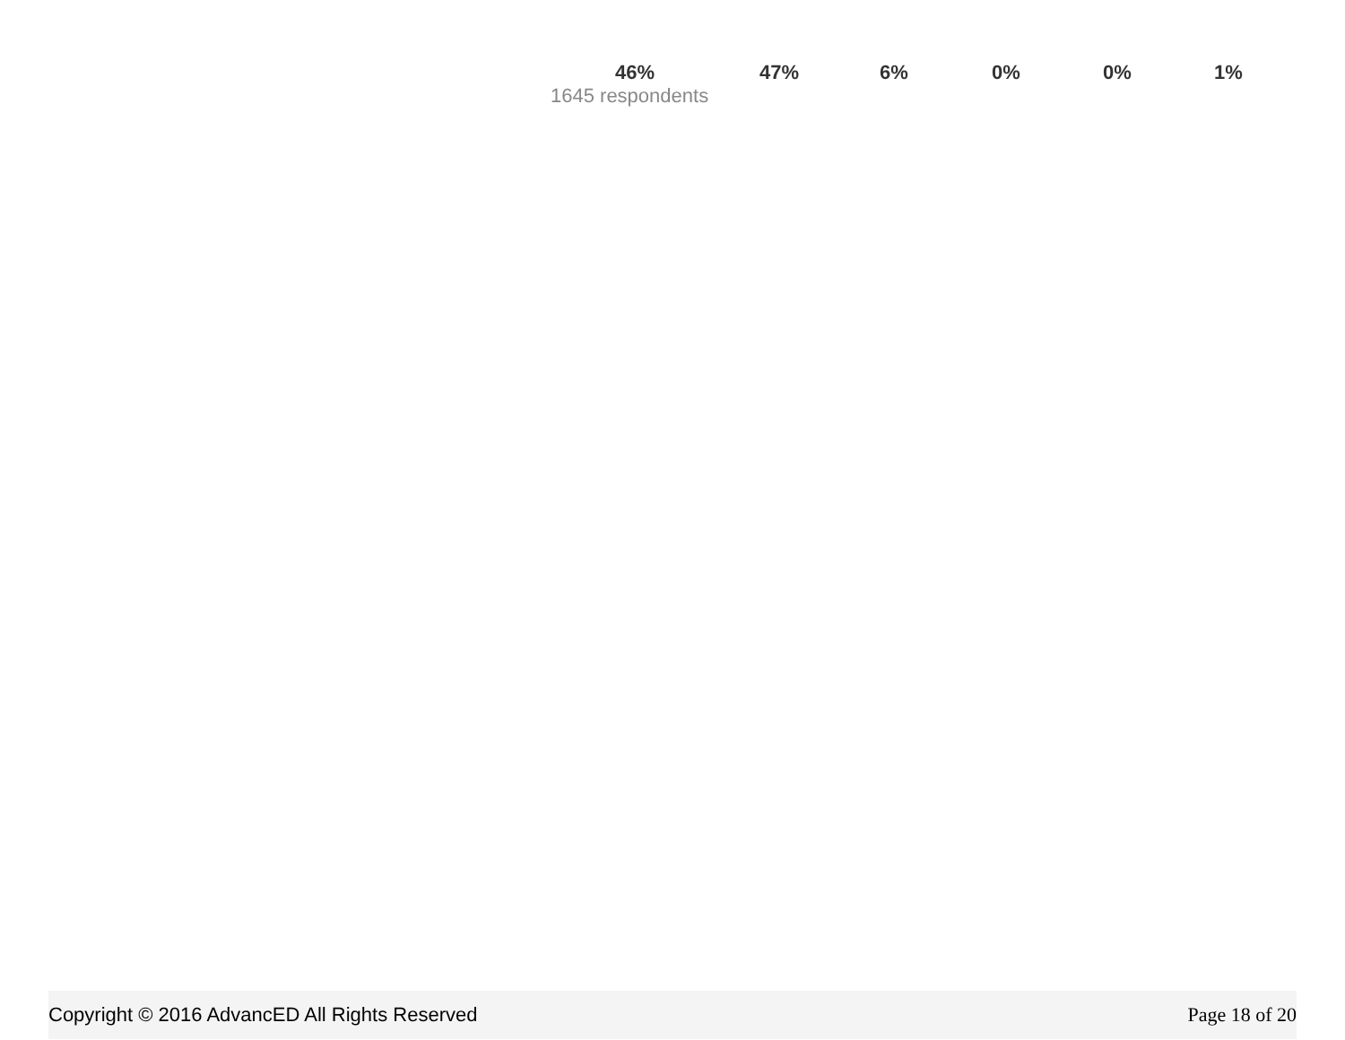| 46% | 47% | 6% | 0% | 0% | 1% |
| 1645 respondents | | | | | |
Copyright © 2016 AdvancED All Rights Reserved Page 18 of 20